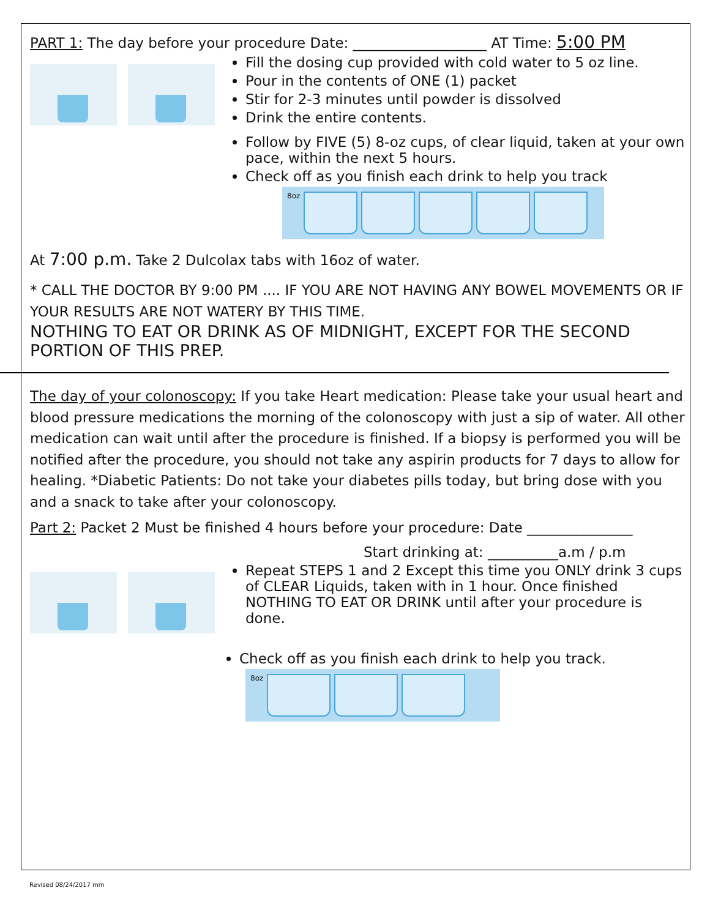PART 1: The day before your procedure Date: ___________________ AT Time: 5:00 PM
Fill the dosing cup provided with cold water to 5 oz line.
Pour in the contents of ONE (1) packet
Stir for 2-3 minutes until powder is dissolved
Drink the entire contents.
Follow by FIVE (5) 8-oz cups, of clear liquid, taken at your own pace, within the next 5 hours.
Check off as you finish each drink to help you track
8oz
At 7:00 p.m. Take 2 Dulcolax tabs with 16oz of water.
* CALL THE DOCTOR BY 9:00 PM .... IF YOU ARE NOT HAVING ANY BOWEL MOVEMENTS OR IF YOUR RESULTS ARE NOT WATERY BY THIS TIME.
NOTHING TO EAT OR DRINK AS OF MIDNIGHT, EXCEPT FOR THE SECOND PORTION OF THIS PREP.
The day of your colonoscopy: If you take Heart medication: Please take your usual heart and blood pressure medications the morning of the colonoscopy with just a sip of water. All other medication can wait until after the procedure is finished. If a biopsy is performed you will be notified after the procedure, you should not take any aspirin products for 7 days to allow for healing. *Diabetic Patients: Do not take your diabetes pills today, but bring dose with you and a snack to take after your colonoscopy.
Part 2: Packet 2 Must be finished 4 hours before your procedure: Date _______________
Start drinking at: __________a.m / p.m
Repeat STEPS 1 and 2 Except this time you ONLY drink 3 cups of CLEAR Liquids, taken with in 1 hour. Once finished NOTHING TO EAT OR DRINK until after your procedure is done.
Check off as you finish each drink to help you track.
8oz
Revised 08/24/2017 mm